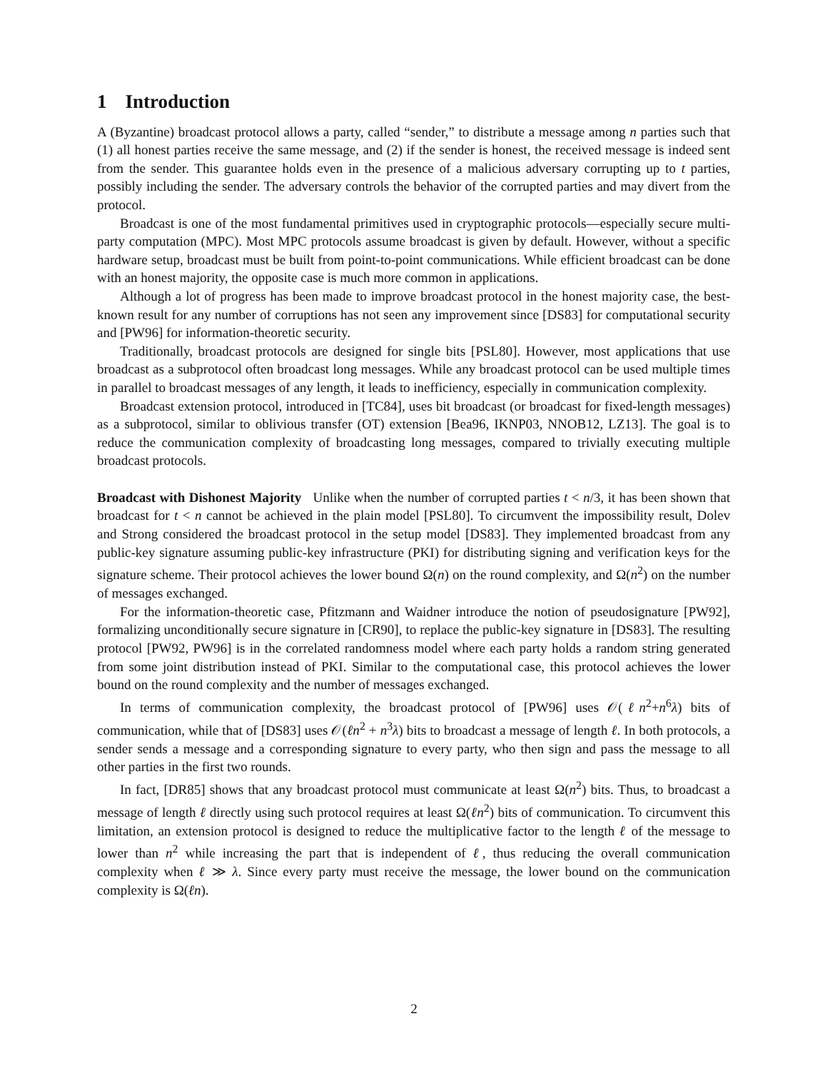1 Introduction
A (Byzantine) broadcast protocol allows a party, called “sender,” to distribute a message among n parties such that (1) all honest parties receive the same message, and (2) if the sender is honest, the received message is indeed sent from the sender. This guarantee holds even in the presence of a malicious adversary corrupting up to t parties, possibly including the sender. The adversary controls the behavior of the corrupted parties and may divert from the protocol.
Broadcast is one of the most fundamental primitives used in cryptographic protocols—especially secure multi-party computation (MPC). Most MPC protocols assume broadcast is given by default. However, without a specific hardware setup, broadcast must be built from point-to-point communications. While efficient broadcast can be done with an honest majority, the opposite case is much more common in applications.
Although a lot of progress has been made to improve broadcast protocol in the honest majority case, the best-known result for any number of corruptions has not seen any improvement since [DS83] for computational security and [PW96] for information-theoretic security.
Traditionally, broadcast protocols are designed for single bits [PSL80]. However, most applications that use broadcast as a subprotocol often broadcast long messages. While any broadcast protocol can be used multiple times in parallel to broadcast messages of any length, it leads to inefficiency, especially in communication complexity.
Broadcast extension protocol, introduced in [TC84], uses bit broadcast (or broadcast for fixed-length messages) as a subprotocol, similar to oblivious transfer (OT) extension [Bea96, IKNP03, NNOB12, LZ13]. The goal is to reduce the communication complexity of broadcasting long messages, compared to trivially executing multiple broadcast protocols.
Broadcast with Dishonest Majority Unlike when the number of corrupted parties t < n/3, it has been shown that broadcast for t < n cannot be achieved in the plain model [PSL80]. To circumvent the impossibility result, Dolev and Strong considered the broadcast protocol in the setup model [DS83]. They implemented broadcast from any public-key signature assuming public-key infrastructure (PKI) for distributing signing and verification keys for the signature scheme. Their protocol achieves the lower bound Ω(n) on the round complexity, and Ω(n<sup>2</sup>) on the number of messages exchanged.
For the information-theoretic case, Pfitzmann and Waidner introduce the notion of pseudosignature [PW92], formalizing unconditionally secure signature in [CR90], to replace the public-key signature in [DS83]. The resulting protocol [PW92, PW96] is in the correlated randomness model where each party holds a random string generated from some joint distribution instead of PKI. Similar to the computational case, this protocol achieves the lower bound on the round complexity and the number of messages exchanged.
In terms of communication complexity, the broadcast protocol of [PW96] uses 𝒪(ℓn<sup>2</sup>+n<sup>6</sup>λ) bits of communication, while that of [DS83] uses 𝒪(ℓn<sup>2</sup> + n<sup>3</sup>λ) bits to broadcast a message of length ℓ. In both protocols, a sender sends a message and a corresponding signature to every party, who then sign and pass the message to all other parties in the first two rounds.
In fact, [DR85] shows that any broadcast protocol must communicate at least Ω(n<sup>2</sup>) bits. Thus, to broadcast a message of length ℓ directly using such protocol requires at least Ω(ℓn<sup>2</sup>) bits of communication. To circumvent this limitation, an extension protocol is designed to reduce the multiplicative factor to the length ℓ of the message to lower than n<sup>2</sup> while increasing the part that is independent of ℓ, thus reducing the overall communication complexity when ℓ ≫ λ. Since every party must receive the message, the lower bound on the communication complexity is Ω(ℓn).
2